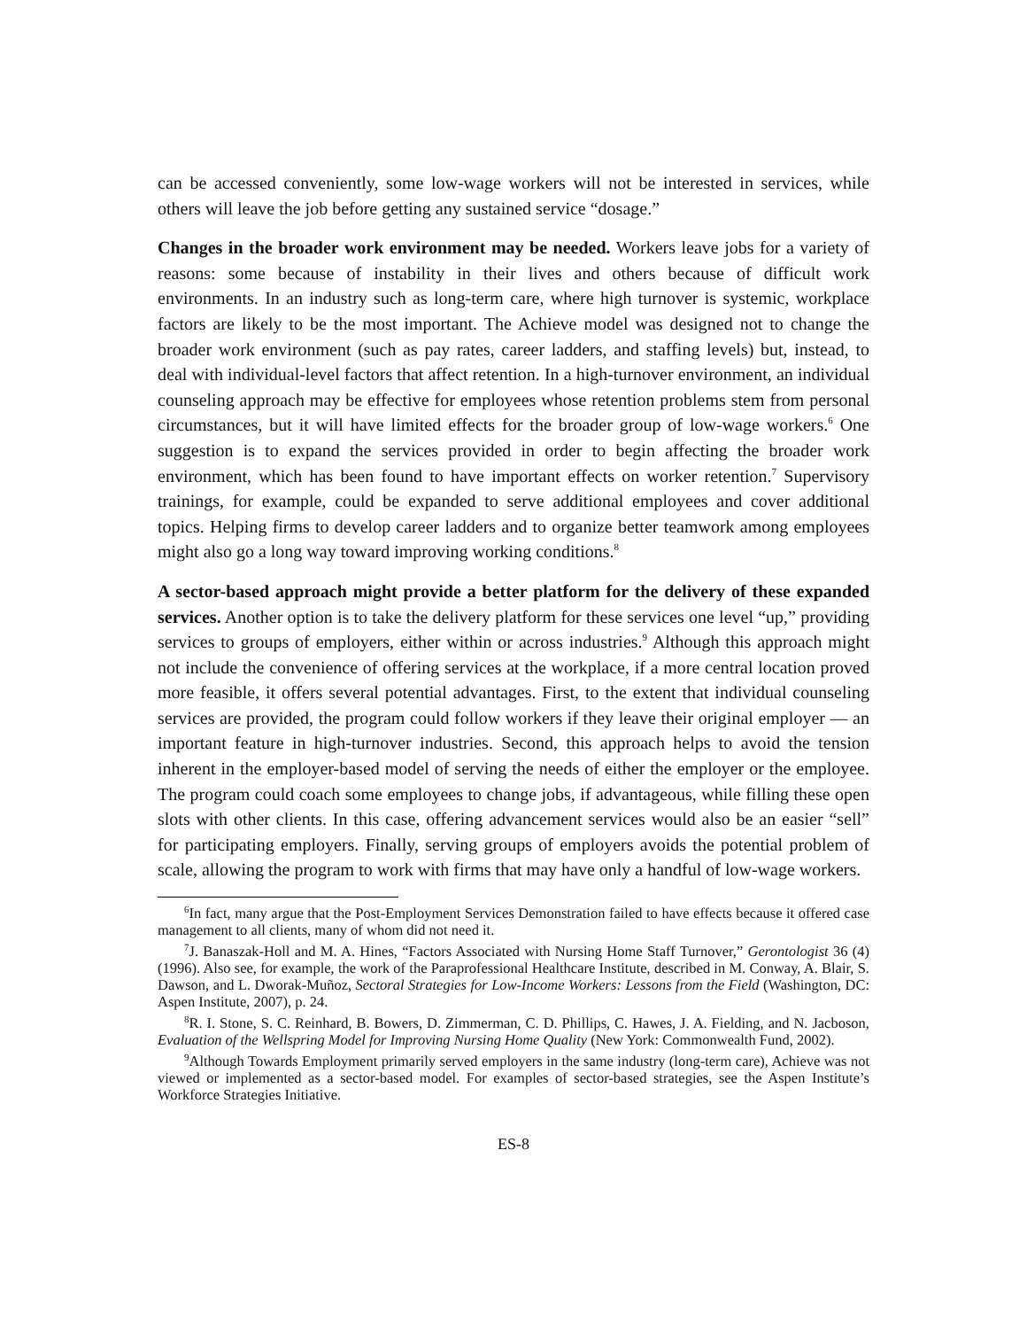can be accessed conveniently, some low-wage workers will not be interested in services, while others will leave the job before getting any sustained service “dosage.”
Changes in the broader work environment may be needed. Workers leave jobs for a variety of reasons: some because of instability in their lives and others because of difficult work environments. In an industry such as long-term care, where high turnover is systemic, workplace factors are likely to be the most important. The Achieve model was designed not to change the broader work environment (such as pay rates, career ladders, and staffing levels) but, instead, to deal with individual-level factors that affect retention. In a high-turnover environment, an individual counseling approach may be effective for employees whose retention problems stem from personal circumstances, but it will have limited effects for the broader group of low-wage workers.<sup>6</sup> One suggestion is to expand the services provided in order to begin affecting the broader work environment, which has been found to have important effects on worker retention.<sup>7</sup> Supervisory trainings, for example, could be expanded to serve additional employees and cover additional topics. Helping firms to develop career ladders and to organize better teamwork among employees might also go a long way toward improving working conditions.<sup>8</sup>
A sector-based approach might provide a better platform for the delivery of these expanded services. Another option is to take the delivery platform for these services one level “up,” providing services to groups of employers, either within or across industries.<sup>9</sup> Although this approach might not include the convenience of offering services at the workplace, if a more central location proved more feasible, it offers several potential advantages. First, to the extent that individual counseling services are provided, the program could follow workers if they leave their original employer — an important feature in high-turnover industries. Second, this approach helps to avoid the tension inherent in the employer-based model of serving the needs of either the employer or the employee. The program could coach some employees to change jobs, if advantageous, while filling these open slots with other clients. In this case, offering advancement services would also be an easier “sell” for participating employers. Finally, serving groups of employers avoids the potential problem of scale, allowing the program to work with firms that may have only a handful of low-wage workers.
<sup>6</sup> In fact, many argue that the Post-Employment Services Demonstration failed to have effects because it offered case management to all clients, many of whom did not need it.
<sup>7</sup> J. Banaszak-Holl and M. A. Hines, “Factors Associated with Nursing Home Staff Turnover,” Gerontologist 36 (4) (1996). Also see, for example, the work of the Paraprofessional Healthcare Institute, described in M. Conway, A. Blair, S. Dawson, and L. Dworak-Muñoz, Sectoral Strategies for Low-Income Workers: Lessons from the Field (Washington, DC: Aspen Institute, 2007), p. 24.
<sup>8</sup> R. I. Stone, S. C. Reinhard, B. Bowers, D. Zimmerman, C. D. Phillips, C. Hawes, J. A. Fielding, and N. Jacboson, Evaluation of the Wellspring Model for Improving Nursing Home Quality (New York: Commonwealth Fund, 2002).
<sup>9</sup> Although Towards Employment primarily served employers in the same industry (long-term care), Achieve was not viewed or implemented as a sector-based model. For examples of sector-based strategies, see the Aspen Institute’s Workforce Strategies Initiative.
ES-8